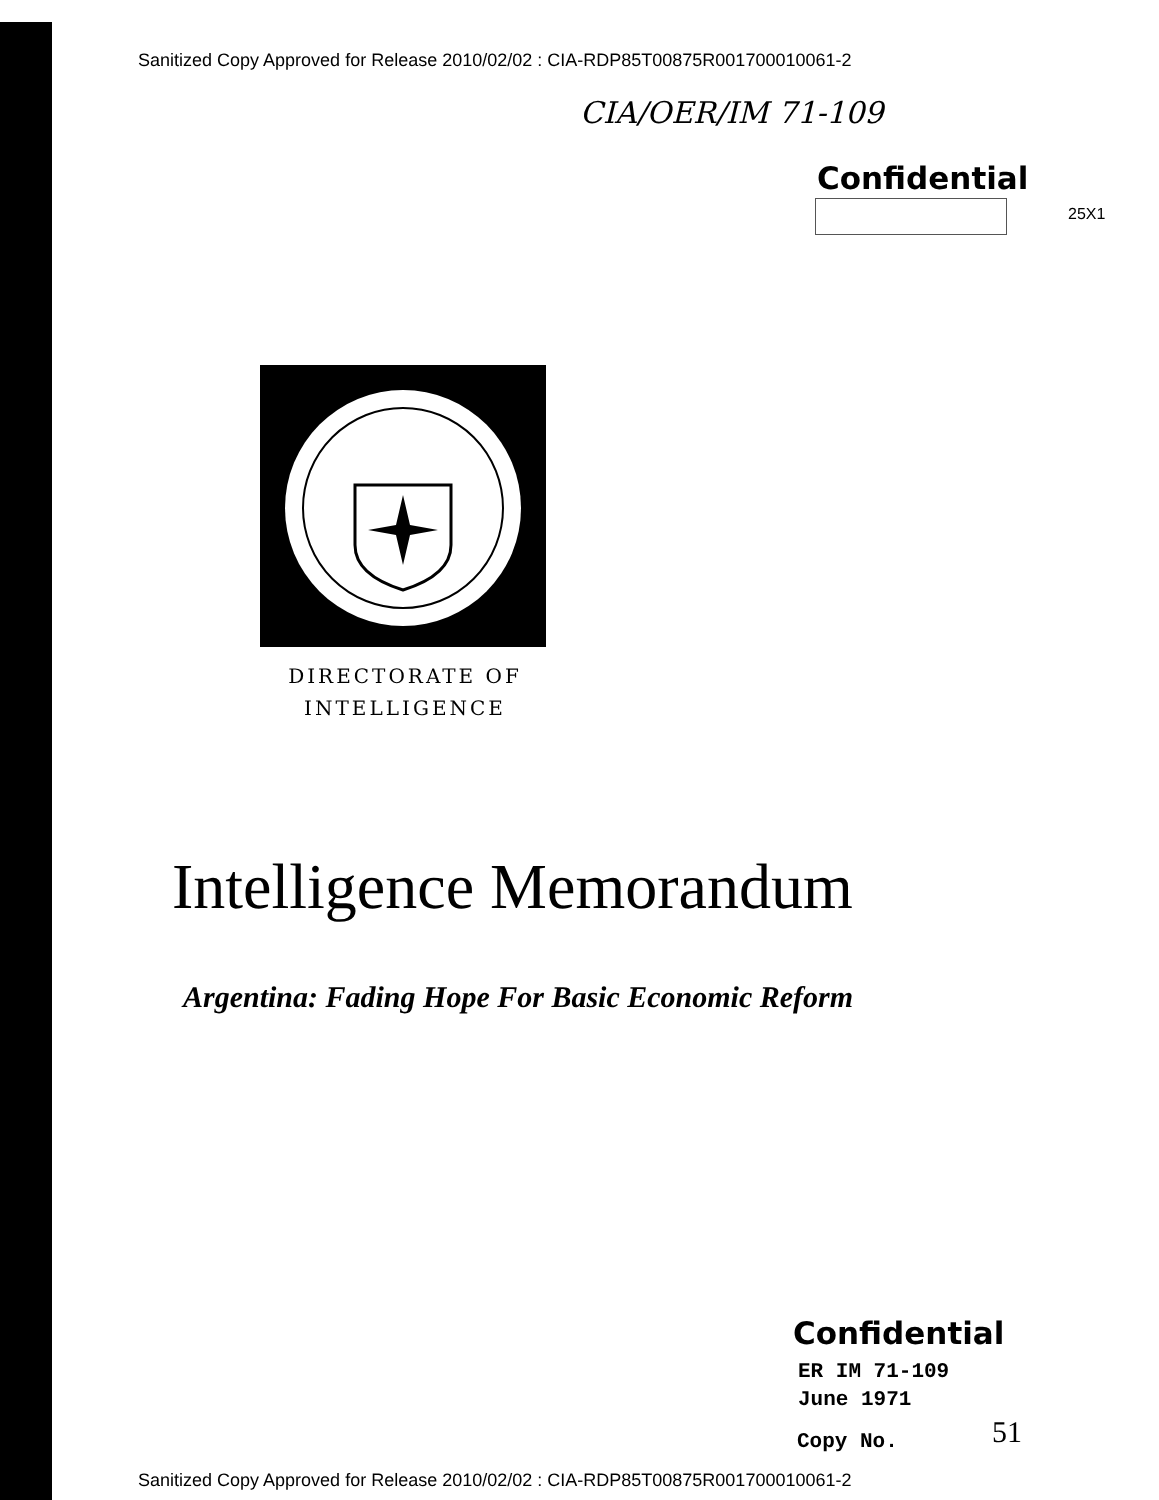Sanitized Copy Approved for Release 2010/02/02 : CIA-RDP85T00875R001700010061-2
CIA/OER/IM 71-109
Confidential
25X1
DIRECTORATE OF
INTELLIGENCE
Intelligence Memorandum
Argentina: Fading Hope For Basic Economic Reform
Confidential
ER IM 71-109
June 1971
Copy No. 51
Sanitized Copy Approved for Release 2010/02/02 : CIA-RDP85T00875R001700010061-2